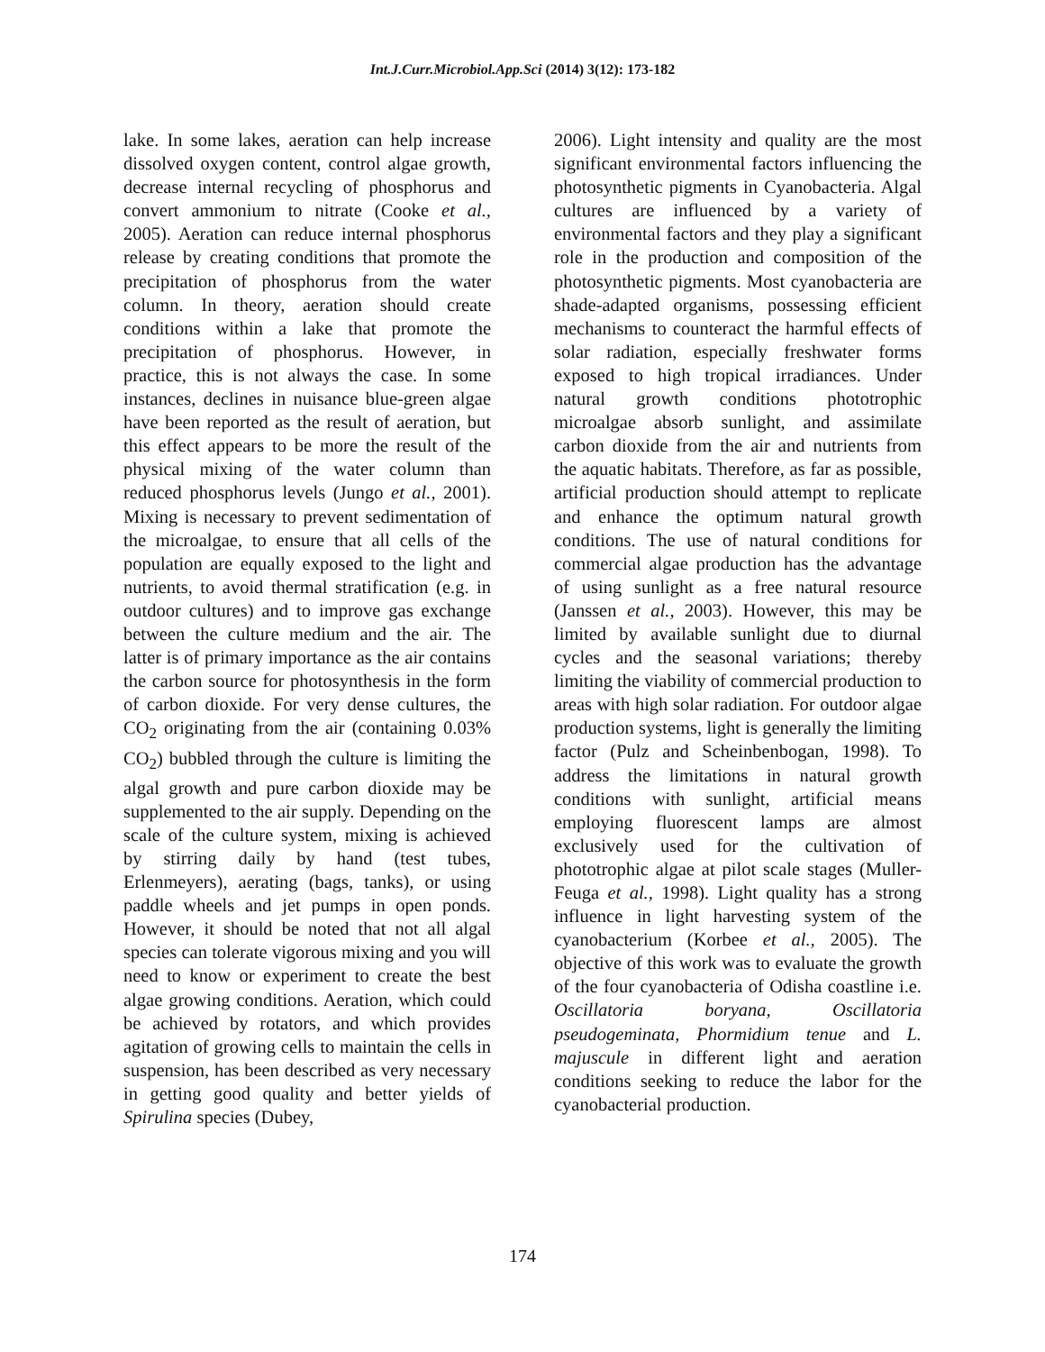Int.J.Curr.Microbiol.App.Sci (2014) 3(12): 173-182
lake. In some lakes, aeration can help increase dissolved oxygen content, control algae growth, decrease internal recycling of phosphorus and convert ammonium to nitrate (Cooke et al., 2005). Aeration can reduce internal phosphorus release by creating conditions that promote the precipitation of phosphorus from the water column. In theory, aeration should create conditions within a lake that promote the precipitation of phosphorus. However, in practice, this is not always the case. In some instances, declines in nuisance blue-green algae have been reported as the result of aeration, but this effect appears to be more the result of the physical mixing of the water column than reduced phosphorus levels (Jungo et al., 2001). Mixing is necessary to prevent sedimentation of the microalgae, to ensure that all cells of the population are equally exposed to the light and nutrients, to avoid thermal stratification (e.g. in outdoor cultures) and to improve gas exchange between the culture medium and the air. The latter is of primary importance as the air contains the carbon source for photosynthesis in the form of carbon dioxide. For very dense cultures, the CO<sub>2</sub> originating from the air (containing 0.03% CO<sub>2</sub>) bubbled through the culture is limiting the algal growth and pure carbon dioxide may be supplemented to the air supply. Depending on the scale of the culture system, mixing is achieved by stirring daily by hand (test tubes, Erlenmeyers), aerating (bags, tanks), or using paddle wheels and jet pumps in open ponds. However, it should be noted that not all algal species can tolerate vigorous mixing and you will need to know or experiment to create the best algae growing conditions. Aeration, which could be achieved by rotators, and which provides agitation of growing cells to maintain the cells in suspension, has been described as very necessary in getting good quality and better yields of Spirulina species (Dubey,
2006). Light intensity and quality are the most significant environmental factors influencing the photosynthetic pigments in Cyanobacteria. Algal cultures are influenced by a variety of environmental factors and they play a significant role in the production and composition of the photosynthetic pigments. Most cyanobacteria are shade-adapted organisms, possessing efficient mechanisms to counteract the harmful effects of solar radiation, especially freshwater forms exposed to high tropical irradiances. Under natural growth conditions phototrophic microalgae absorb sunlight, and assimilate carbon dioxide from the air and nutrients from the aquatic habitats. Therefore, as far as possible, artificial production should attempt to replicate and enhance the optimum natural growth conditions. The use of natural conditions for commercial algae production has the advantage of using sunlight as a free natural resource (Janssen et al., 2003). However, this may be limited by available sunlight due to diurnal cycles and the seasonal variations; thereby limiting the viability of commercial production to areas with high solar radiation. For outdoor algae production systems, light is generally the limiting factor (Pulz and Scheinbenbogan, 1998). To address the limitations in natural growth conditions with sunlight, artificial means employing fluorescent lamps are almost exclusively used for the cultivation of phototrophic algae at pilot scale stages (Muller-Feuga et al., 1998). Light quality has a strong influence in light harvesting system of the cyanobacterium (Korbee et al., 2005). The objective of this work was to evaluate the growth of the four cyanobacteria of Odisha coastline i.e. Oscillatoria boryana, Oscillatoria pseudogeminata, Phormidium tenue and L. majuscule in different light and aeration conditions seeking to reduce the labor for the cyanobacterial production.
174